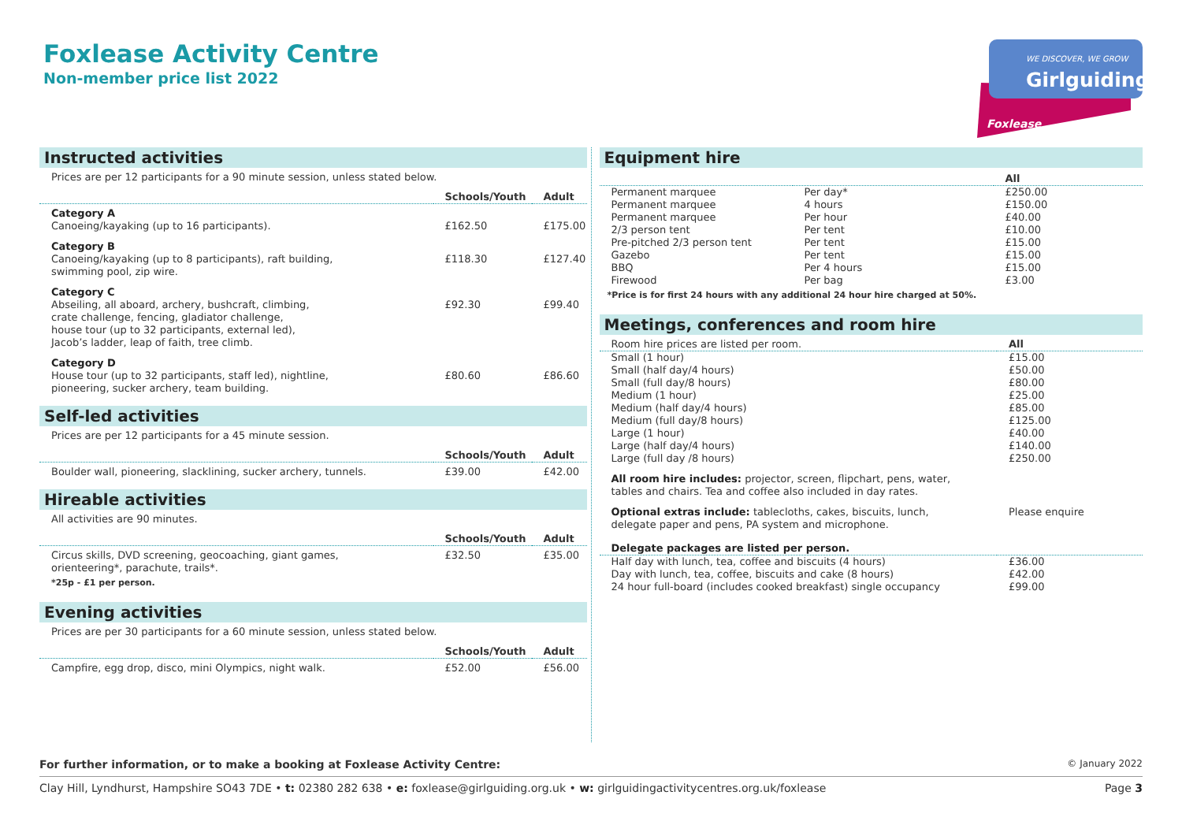Foxlease Activity Centre
Non-member price list 2022
WE DISCOVER, WE GROW
Girlguiding
Foxlease
Instructed activities
Prices are per 12 participants for a 90 minute session, unless stated below.
| | Schools/Youth | Adult |
| --- | --- | --- |
| Category A Canoeing/kayaking (up to 16 participants). | £162.50 | £175.00 |
| Category B Canoeing/kayaking (up to 8 participants), raft building, swimming pool, zip wire. | £118.30 | £127.40 |
| Category C Abseiling, all aboard, archery, bushcraft, climbing, crate challenge, fencing, gladiator challenge, house tour (up to 32 participants, external led), Jacob’s ladder, leap of faith, tree climb. | £92.30 | £99.40 |
| Category D House tour (up to 32 participants, staff led), nightline, pioneering, sucker archery, team building. | £80.60 | £86.60 |
Self-led activities
Prices are per 12 participants for a 45 minute session.
| | Schools/Youth | Adult |
| --- | --- | --- |
| Boulder wall, pioneering, slacklining, sucker archery, tunnels. | £39.00 | £42.00 |
Hireable activities
All activities are 90 minutes.
| | Schools/Youth | Adult |
| --- | --- | --- |
| Circus skills, DVD screening, geocoaching, giant games, orienteering*, parachute, trails*. | £32.50 | £35.00 |
*25p - £1 per person.
Evening activities
Prices are per 30 participants for a 60 minute session, unless stated below.
| | Schools/Youth | Adult |
| --- | --- | --- |
| Campfire, egg drop, disco, mini Olympics, night walk. | £52.00 | £56.00 |
Equipment hire
| | | All |
| --- | --- | --- |
| Permanent marquee | Per day* | £250.00 |
| Permanent marquee | 4 hours | £150.00 |
| Permanent marquee | Per hour | £40.00 |
| 2/3 person tent | Per tent | £10.00 |
| Pre-pitched 2/3 person tent | Per tent | £15.00 |
| Gazebo | Per tent | £15.00 |
| BBQ | Per 4 hours | £15.00 |
| Firewood | Per bag | £3.00 |
*Price is for first 24 hours with any additional 24 hour hire charged at 50%.
Meetings, conferences and room hire
| Room hire prices are listed per room. | All |
| Small (1 hour) | £15.00 |
| Small (half day/4 hours) | £50.00 |
| Small (full day/8 hours) | £80.00 |
| Medium (1 hour) | £25.00 |
| Medium (half day/4 hours) | £85.00 |
| Medium (full day/8 hours) | £125.00 |
| Large (1 hour) | £40.00 |
| Large (half day/4 hours) | £140.00 |
| Large (full day /8 hours) | £250.00 |
| All room hire includes: projector, screen, flipchart, pens, water, tables and chairs. Tea and coffee also included in day rates. | |
| Optional extras include: tablecloths, cakes, biscuits, lunch, delegate paper and pens, PA system and microphone. | Please enquire |
| Delegate packages are listed per person. | |
| Half day with lunch, tea, coffee and biscuits (4 hours) | £36.00 |
| Day with lunch, tea, coffee, biscuits and cake (8 hours) | £42.00 |
| 24 hour full-board (includes cooked breakfast) single occupancy | £99.00 |
For further information, or to make a booking at Foxlease Activity Centre:
© January 2022
Clay Hill, Lyndhurst, Hampshire SO43 7DE • t: 02380 282 638 • e: foxlease@girlguiding.org.uk • w: girlguidingactivitycentres.org.uk/foxlease Page 3